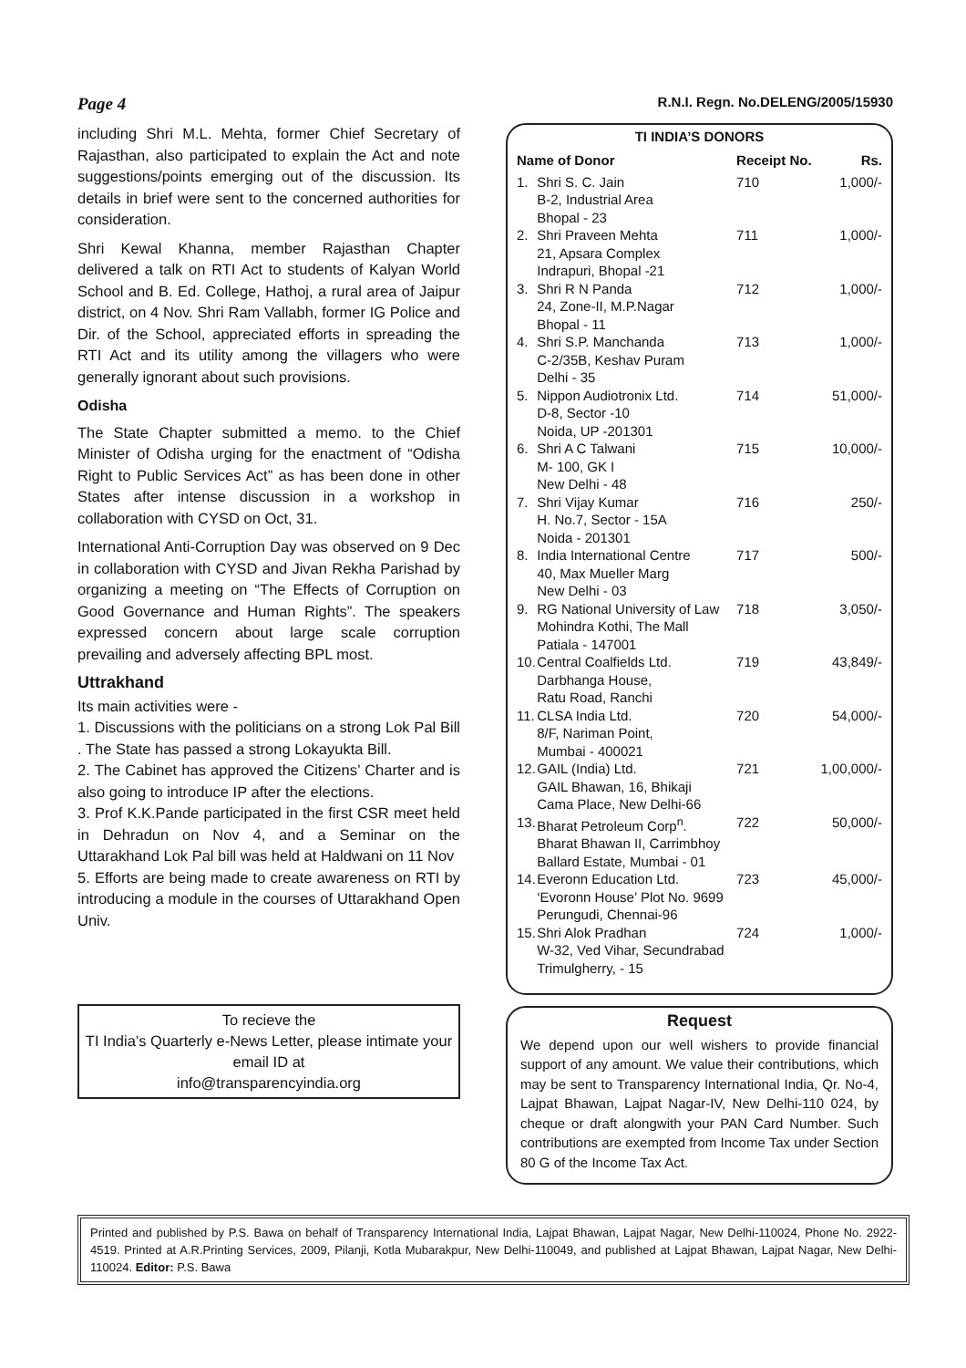Page 4 R.N.I. Regn. No.DELENG/2005/15930
including Shri M.L. Mehta, former Chief Secretary of Rajasthan, also participated to explain the Act and note suggestions/points emerging out of the discussion. Its details in brief were sent to the concerned authorities for consideration.
Shri Kewal Khanna, member Rajasthan Chapter delivered a talk on RTI Act to students of Kalyan World School and B. Ed. College, Hathoj, a rural area of Jaipur district, on 4 Nov. Shri Ram Vallabh, former IG Police and Dir. of the School, appreciated efforts in spreading the RTI Act and its utility among the villagers who were generally ignorant about such provisions.
Odisha
The State Chapter submitted a memo. to the Chief Minister of Odisha urging for the enactment of “Odisha Right to Public Services Act” as has been done in other States after intense discussion in a workshop in collaboration with CYSD on Oct, 31.
International Anti-Corruption Day was observed on 9 Dec in collaboration with CYSD and Jivan Rekha Parishad by organizing a meeting on “The Effects of Corruption on Good Governance and Human Rights”. The speakers expressed concern about large scale corruption prevailing and adversely affecting BPL most.
Uttrakhand
Its main activities were -
1. Discussions with the politicians on a strong Lok Pal Bill . The State has passed a strong Lokayukta Bill.
2. The Cabinet has approved the Citizens’ Charter and is also going to introduce IP after the elections.
3. Prof K.K.Pande participated in the first CSR meet held in Dehradun on Nov 4, and a Seminar on the Uttarakhand Lok Pal bill was held at Haldwani on 11 Nov
5. Efforts are being made to create awareness on RTI by introducing a module in the courses of Uttarakhand Open Univ.
To recieve the
TI India’s Quarterly e-News Letter, please intimate your email ID at
info@transparencyindia.org
TI INDIA’S DONORS
| Name of Donor | | Receipt No. | Rs. |
| --- | --- | --- | --- |
| 1. | Shri S. C. Jain B-2, Industrial Area Bhopal - 23 | 710 | 1,000/- |
| 2. | Shri Praveen Mehta 21, Apsara Complex Indrapuri, Bhopal -21 | 711 | 1,000/- |
| 3. | Shri R N Panda 24, Zone-II, M.P.Nagar Bhopal - 11 | 712 | 1,000/- |
| 4. | Shri S.P. Manchanda C-2/35B, Keshav Puram Delhi - 35 | 713 | 1,000/- |
| 5. | Nippon Audiotronix Ltd. D-8, Sector -10 Noida, UP -201301 | 714 | 51,000/- |
| 6. | Shri A C Talwani M- 100, GK I New Delhi - 48 | 715 | 10,000/- |
| 7. | Shri Vijay Kumar H. No.7, Sector - 15A Noida - 201301 | 716 | 250/- |
| 8. | India International Centre 40, Max Mueller Marg New Delhi - 03 | 717 | 500/- |
| 9. | RG National University of Law Mohindra Kothi, The Mall Patiala - 147001 | 718 | 3,050/- |
| 10. | Central Coalfields Ltd. Darbhanga House, Ratu Road, Ranchi | 719 | 43,849/- |
| 11. | CLSA India Ltd. 8/F, Nariman Point, Mumbai - 400021 | 720 | 54,000/- |
| 12. | GAIL (India) Ltd. GAIL Bhawan, 16, Bhikaji Cama Place, New Delhi-66 | 721 | 1,00,000/- |
| 13. | Bharat Petroleum Corp<sup>n</sup>. Bharat Bhawan II, Carrimbhoy Ballard Estate, Mumbai - 01 | 722 | 50,000/- |
| 14. | Everonn Education Ltd. ‘Evoronn House’ Plot No. 9699 Perungudi, Chennai-96 | 723 | 45,000/- |
| 15. | Shri Alok Pradhan W-32, Ved Vihar, Secundrabad Trimulgherry, - 15 | 724 | 1,000/- |
Request
We depend upon our well wishers to provide financial support of any amount. We value their contributions, which may be sent to Transparency International India, Qr. No-4, Lajpat Bhawan, Lajpat Nagar-IV, New Delhi-110 024, by cheque or draft alongwith your PAN Card Number. Such contributions are exempted from Income Tax under Section 80 G of the Income Tax Act.
Printed and published by P.S. Bawa on behalf of Transparency International India, Lajpat Bhawan, Lajpat Nagar, New Delhi-110024, Phone No. 2922-4519. Printed at A.R.Printing Services, 2009, Pilanji, Kotla Mubarakpur, New Delhi-110049, and published at Lajpat Bhawan, Lajpat Nagar, New Delhi-110024. Editor: P.S. Bawa